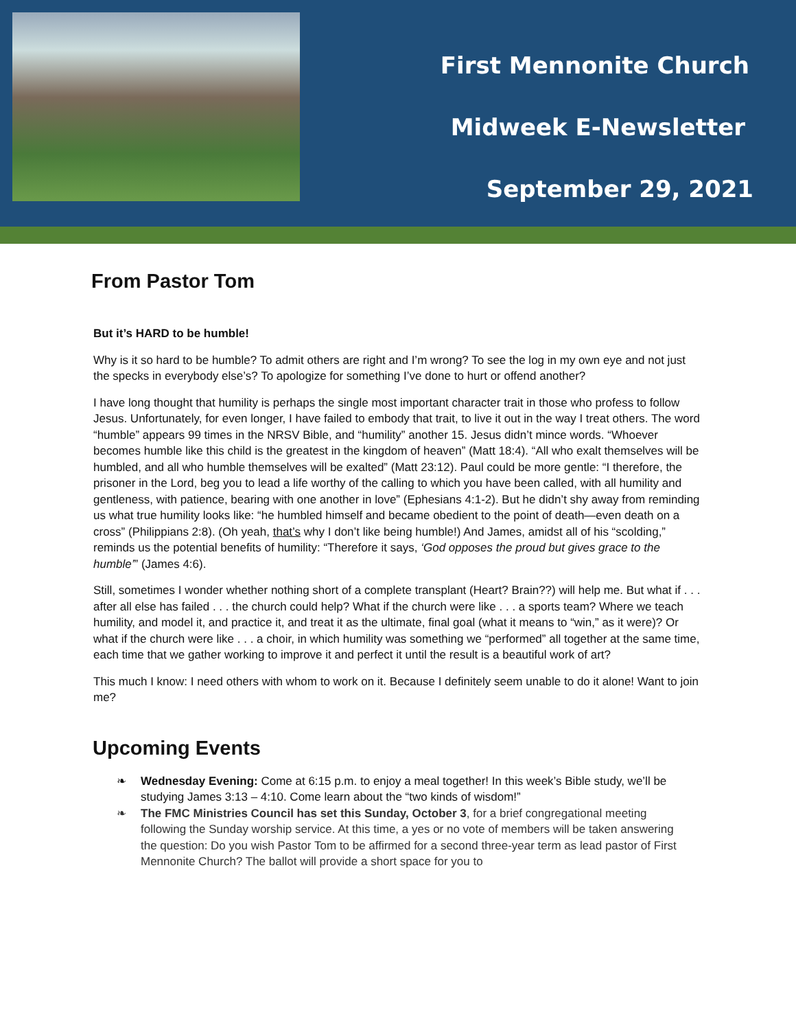First Mennonite Church
Midweek E-Newsletter
September 29, 2021
From Pastor Tom
But it’s HARD to be humble!
Why is it so hard to be humble? To admit others are right and I’m wrong? To see the log in my own eye and not just the specks in everybody else’s? To apologize for something I’ve done to hurt or offend another?
I have long thought that humility is perhaps the single most important character trait in those who profess to follow Jesus. Unfortunately, for even longer, I have failed to embody that trait, to live it out in the way I treat others. The word “humble” appears 99 times in the NRSV Bible, and “humility” another 15. Jesus didn’t mince words. “Whoever becomes humble like this child is the greatest in the kingdom of heaven” (Matt 18:4). “All who exalt themselves will be humbled, and all who humble themselves will be exalted” (Matt 23:12). Paul could be more gentle: “I therefore, the prisoner in the Lord, beg you to lead a life worthy of the calling to which you have been called, with all humility and gentleness, with patience, bearing with one another in love” (Ephesians 4:1-2). But he didn’t shy away from reminding us what true humility looks like: “he humbled himself and became obedient to the point of death—even death on a cross” (Philippians 2:8). (Oh yeah, that’s why I don’t like being humble!) And James, amidst all of his “scolding,” reminds us the potential benefits of humility: “Therefore it says, ‘God opposes the proud but gives grace to the humble’” (James 4:6).
Still, sometimes I wonder whether nothing short of a complete transplant (Heart? Brain??) will help me. But what if . . . after all else has failed . . . the church could help? What if the church were like . . . a sports team? Where we teach humility, and model it, and practice it, and treat it as the ultimate, final goal (what it means to “win,” as it were)? Or what if the church were like . . . a choir, in which humility was something we “performed” all together at the same time, each time that we gather working to improve it and perfect it until the result is a beautiful work of art?
This much I know: I need others with whom to work on it. Because I definitely seem unable to do it alone! Want to join me?
Upcoming Events
❧ Wednesday Evening: Come at 6:15 p.m. to enjoy a meal together! In this week’s Bible study, we’ll be studying James 3:13 – 4:10. Come learn about the “two kinds of wisdom!”
❧ The FMC Ministries Council has set this Sunday, October 3, for a brief congregational meeting following the Sunday worship service. At this time, a yes or no vote of members will be taken answering the question: Do you wish Pastor Tom to be affirmed for a second three-year term as lead pastor of First Mennonite Church? The ballot will provide a short space for you to